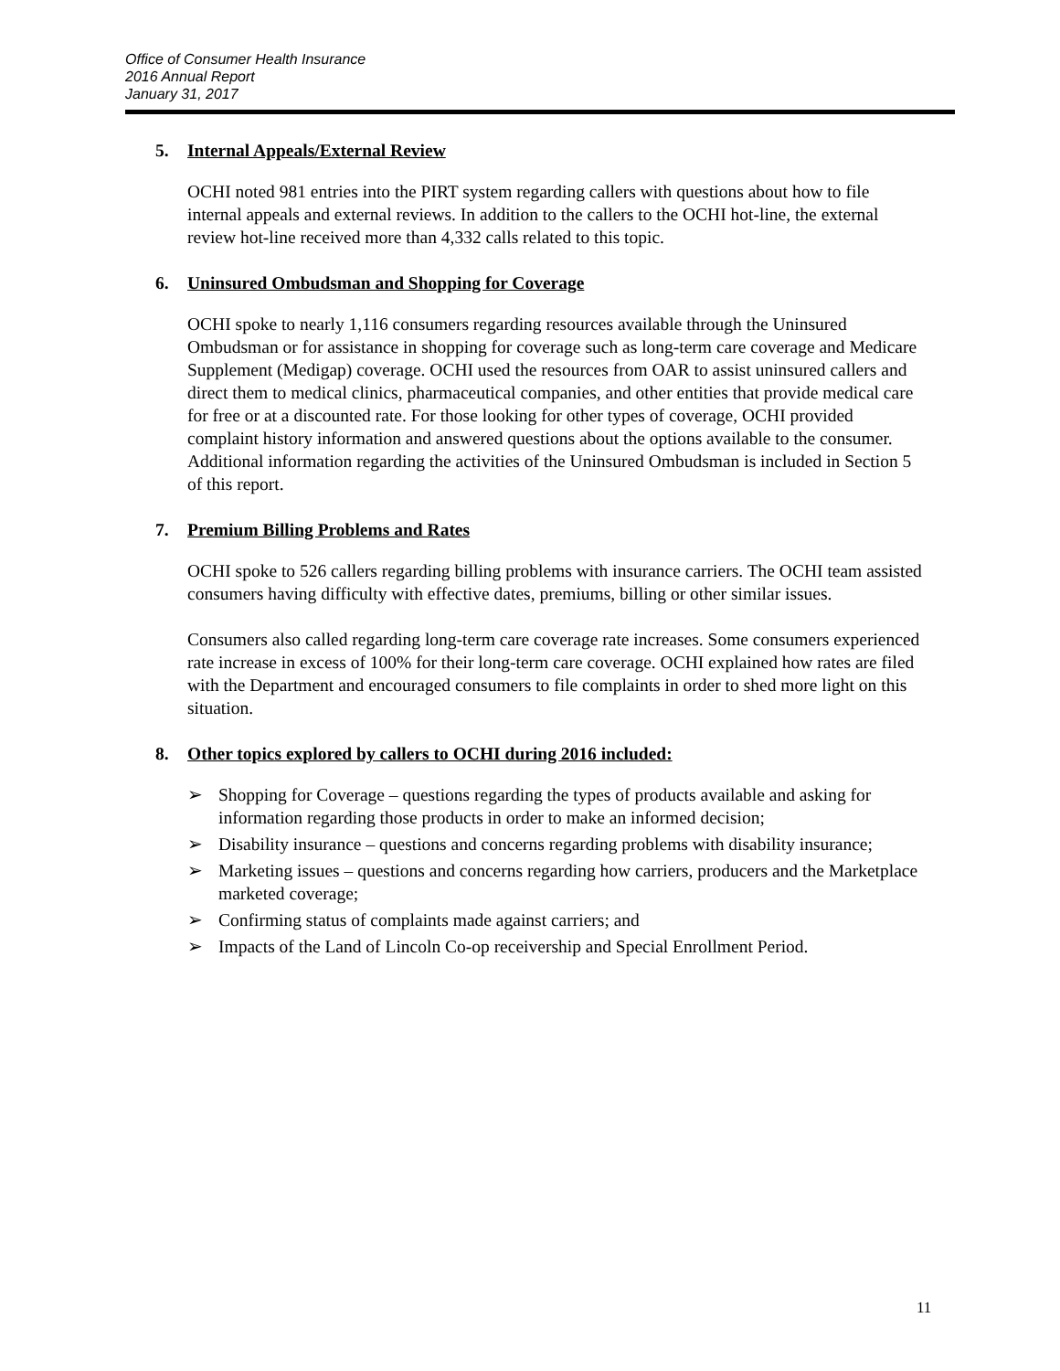Office of Consumer Health Insurance
2016 Annual Report
January 31, 2017
5. Internal Appeals/External Review
OCHI noted 981 entries into the PIRT system regarding callers with questions about how to file internal appeals and external reviews. In addition to the callers to the OCHI hot-line, the external review hot-line received more than 4,332 calls related to this topic.
6. Uninsured Ombudsman and Shopping for Coverage
OCHI spoke to nearly 1,116 consumers regarding resources available through the Uninsured Ombudsman or for assistance in shopping for coverage such as long-term care coverage and Medicare Supplement (Medigap) coverage. OCHI used the resources from OAR to assist uninsured callers and direct them to medical clinics, pharmaceutical companies, and other entities that provide medical care for free or at a discounted rate. For those looking for other types of coverage, OCHI provided complaint history information and answered questions about the options available to the consumer. Additional information regarding the activities of the Uninsured Ombudsman is included in Section 5 of this report.
7. Premium Billing Problems and Rates
OCHI spoke to 526 callers regarding billing problems with insurance carriers. The OCHI team assisted consumers having difficulty with effective dates, premiums, billing or other similar issues.
Consumers also called regarding long-term care coverage rate increases. Some consumers experienced rate increase in excess of 100% for their long-term care coverage. OCHI explained how rates are filed with the Department and encouraged consumers to file complaints in order to shed more light on this situation.
8. Other topics explored by callers to OCHI during 2016 included:
➢ Shopping for Coverage – questions regarding the types of products available and asking for information regarding those products in order to make an informed decision;
➢ Disability insurance – questions and concerns regarding problems with disability insurance;
➢ Marketing issues – questions and concerns regarding how carriers, producers and the Marketplace marketed coverage;
➢ Confirming status of complaints made against carriers; and
➢ Impacts of the Land of Lincoln Co-op receivership and Special Enrollment Period.
11